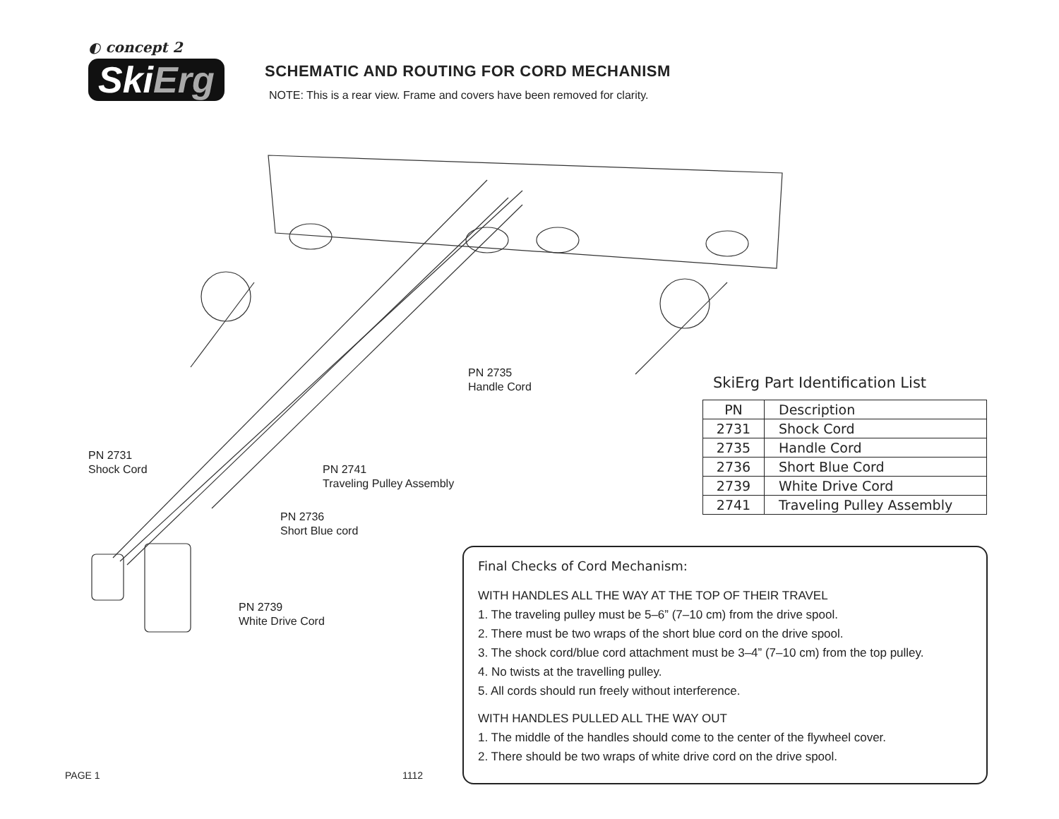◐ concept 2
SkiErg
SCHEMATIC AND ROUTING FOR CORD MECHANISM
NOTE: This is a rear view. Frame and covers have been removed for clarity.
PN 2735
Handle Cord
PN 2731
Shock Cord
PN 2741
Traveling Pulley Assembly
PN 2736
Short Blue cord
PN 2739
White Drive Cord
SkiErg Part Identification List
| PN | Description |
| --- | --- |
| 2731 | Shock Cord |
| 2735 | Handle Cord |
| 2736 | Short Blue Cord |
| 2739 | White Drive Cord |
| 2741 | Traveling Pulley Assembly |
Final Checks of Cord Mechanism:
WITH HANDLES ALL THE WAY AT THE TOP OF THEIR TRAVEL
1. The traveling pulley must be 5–6” (7–10 cm) from the drive spool.
2. There must be two wraps of the short blue cord on the drive spool.
3. The shock cord/blue cord attachment must be 3–4” (7–10 cm) from the top pulley.
4. No twists at the travelling pulley.
5. All cords should run freely without interference.
WITH HANDLES PULLED ALL THE WAY OUT
1. The middle of the handles should come to the center of the flywheel cover.
2. There should be two wraps of white drive cord on the drive spool.
PAGE 1 1112